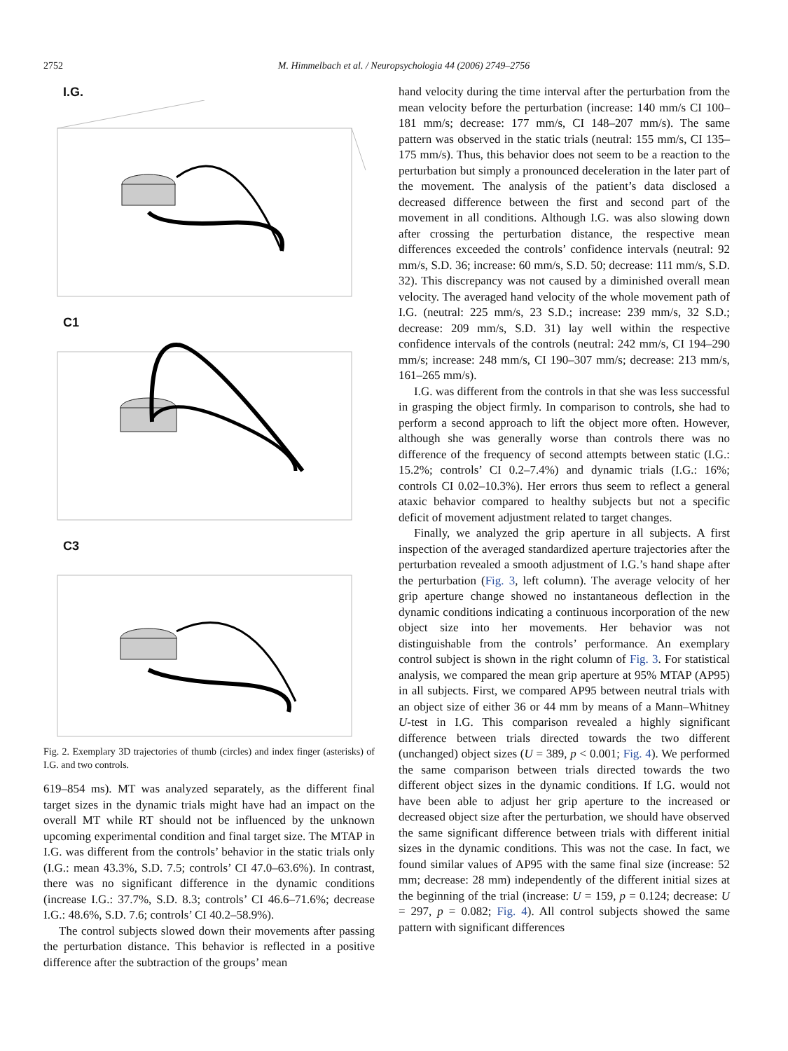2752 M. Himmelbach et al. / Neuropsychologia 44 (2006) 2749–2756
I.G.
C1
C3
Fig. 2. Exemplary 3D trajectories of thumb (circles) and index finger (asterisks) of I.G. and two controls.
619–854 ms). MT was analyzed separately, as the different final target sizes in the dynamic trials might have had an impact on the overall MT while RT should not be influenced by the unknown upcoming experimental condition and final target size. The MTAP in I.G. was different from the controls’ behavior in the static trials only (I.G.: mean 43.3%, S.D. 7.5; controls’ CI 47.0–63.6%). In contrast, there was no significant difference in the dynamic conditions (increase I.G.: 37.7%, S.D. 8.3; controls’ CI 46.6–71.6%; decrease I.G.: 48.6%, S.D. 7.6; controls’ CI 40.2–58.9%).
The control subjects slowed down their movements after passing the perturbation distance. This behavior is reflected in a positive difference after the subtraction of the groups’ mean
hand velocity during the time interval after the perturbation from the mean velocity before the perturbation (increase: 140 mm/s CI 100–181 mm/s; decrease: 177 mm/s, CI 148–207 mm/s). The same pattern was observed in the static trials (neutral: 155 mm/s, CI 135–175 mm/s). Thus, this behavior does not seem to be a reaction to the perturbation but simply a pronounced deceleration in the later part of the movement. The analysis of the patient’s data disclosed a decreased difference between the first and second part of the movement in all conditions. Although I.G. was also slowing down after crossing the perturbation distance, the respective mean differences exceeded the controls’ confidence intervals (neutral: 92 mm/s, S.D. 36; increase: 60 mm/s, S.D. 50; decrease: 111 mm/s, S.D. 32). This discrepancy was not caused by a diminished overall mean velocity. The averaged hand velocity of the whole movement path of I.G. (neutral: 225 mm/s, 23 S.D.; increase: 239 mm/s, 32 S.D.; decrease: 209 mm/s, S.D. 31) lay well within the respective confidence intervals of the controls (neutral: 242 mm/s, CI 194–290 mm/s; increase: 248 mm/s, CI 190–307 mm/s; decrease: 213 mm/s, 161–265 mm/s).
I.G. was different from the controls in that she was less successful in grasping the object firmly. In comparison to controls, she had to perform a second approach to lift the object more often. However, although she was generally worse than controls there was no difference of the frequency of second attempts between static (I.G.: 15.2%; controls’ CI 0.2–7.4%) and dynamic trials (I.G.: 16%; controls CI 0.02–10.3%). Her errors thus seem to reflect a general ataxic behavior compared to healthy subjects but not a specific deficit of movement adjustment related to target changes.
Finally, we analyzed the grip aperture in all subjects. A first inspection of the averaged standardized aperture trajectories after the perturbation revealed a smooth adjustment of I.G.’s hand shape after the perturbation (Fig. 3, left column). The average velocity of her grip aperture change showed no instantaneous deflection in the dynamic conditions indicating a continuous incorporation of the new object size into her movements. Her behavior was not distinguishable from the controls’ performance. An exemplary control subject is shown in the right column of Fig. 3. For statistical analysis, we compared the mean grip aperture at 95% MTAP (AP95) in all subjects. First, we compared AP95 between neutral trials with an object size of either 36 or 44 mm by means of a Mann–Whitney U-test in I.G. This comparison revealed a highly significant difference between trials directed towards the two different (unchanged) object sizes (U = 389, p < 0.001; Fig. 4). We performed the same comparison between trials directed towards the two different object sizes in the dynamic conditions. If I.G. would not have been able to adjust her grip aperture to the increased or decreased object size after the perturbation, we should have observed the same significant difference between trials with different initial sizes in the dynamic conditions. This was not the case. In fact, we found similar values of AP95 with the same final size (increase: 52 mm; decrease: 28 mm) independently of the different initial sizes at the beginning of the trial (increase: U = 159, p = 0.124; decrease: U = 297, p = 0.082; Fig. 4). All control subjects showed the same pattern with significant differences